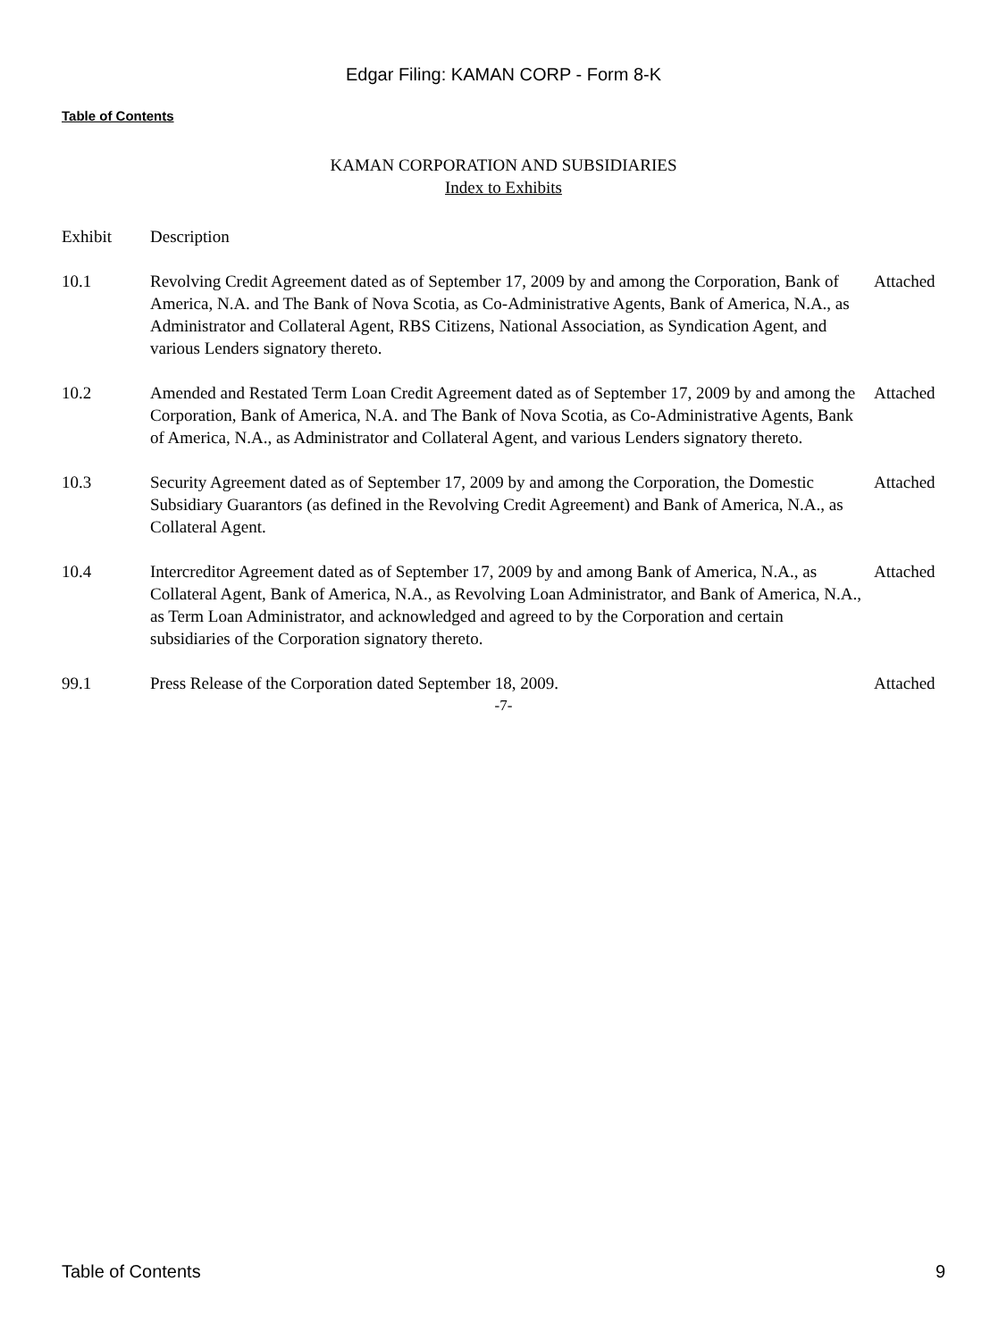Edgar Filing: KAMAN CORP - Form 8-K
Table of Contents
KAMAN CORPORATION AND SUBSIDIARIES
Index to Exhibits
| Exhibit | Description | |
| 10.1 | Revolving Credit Agreement dated as of September 17, 2009 by and among the Corporation, Bank of America, N.A. and The Bank of Nova Scotia, as Co-Administrative Agents, Bank of America, N.A., as Administrator and Collateral Agent, RBS Citizens, National Association, as Syndication Agent, and various Lenders signatory thereto. | Attached |
| 10.2 | Amended and Restated Term Loan Credit Agreement dated as of September 17, 2009 by and among the Corporation, Bank of America, N.A. and The Bank of Nova Scotia, as Co-Administrative Agents, Bank of America, N.A., as Administrator and Collateral Agent, and various Lenders signatory thereto. | Attached |
| 10.3 | Security Agreement dated as of September 17, 2009 by and among the Corporation, the Domestic Subsidiary Guarantors (as defined in the Revolving Credit Agreement) and Bank of America, N.A., as Collateral Agent. | Attached |
| 10.4 | Intercreditor Agreement dated as of September 17, 2009 by and among Bank of America, N.A., as Collateral Agent, Bank of America, N.A., as Revolving Loan Administrator, and Bank of America, N.A., as Term Loan Administrator, and acknowledged and agreed to by the Corporation and certain subsidiaries of the Corporation signatory thereto. | Attached |
| 99.1 | Press Release of the Corporation dated September 18, 2009. | Attached |
-7-
Table of Contents 9